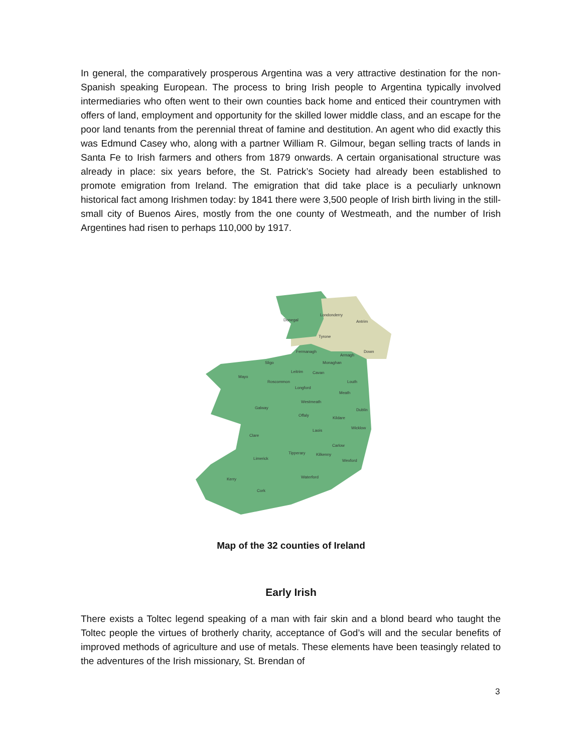In general, the comparatively prosperous Argentina was a very attractive destination for the non-Spanish speaking European. The process to bring Irish people to Argentina typically involved intermediaries who often went to their own counties back home and enticed their countrymen with offers of land, employment and opportunity for the skilled lower middle class, and an escape for the poor land tenants from the perennial threat of famine and destitution. An agent who did exactly this was Edmund Casey who, along with a partner William R. Gilmour, began selling tracts of lands in Santa Fe to Irish farmers and others from 1879 onwards. A certain organisational structure was already in place: six years before, the St. Patrick’s Society had already been established to promote emigration from Ireland. The emigration that did take place is a peculiarly unknown historical fact among Irishmen today: by 1841 there were 3,500 people of Irish birth living in the still-small city of Buenos Aires, mostly from the one county of Westmeath, and the number of Irish Argentines had risen to perhaps 110,000 by 1917.
Donegal
Londonderry
Antrim
Tyrone
Fermanagh
Armagh
Down
Sligo
Monaghan
Mayo
Leitrim
Cavan
Louth
Roscommon
Longford
Meath
Westmeath
Galway
Dublin
Offaly
Kildare
Wicklow
Laois
Clare
Carlow
Tipperary
Kilkenny
Limerick
Wexford
Waterford
Kerry
Cork
Map of the 32 counties of Ireland
Early Irish
There exists a Toltec legend speaking of a man with fair skin and a blond beard who taught the Toltec people the virtues of brotherly charity, acceptance of God’s will and the secular benefits of improved methods of agriculture and use of metals. These elements have been teasingly related to the adventures of the Irish missionary, St. Brendan of
3